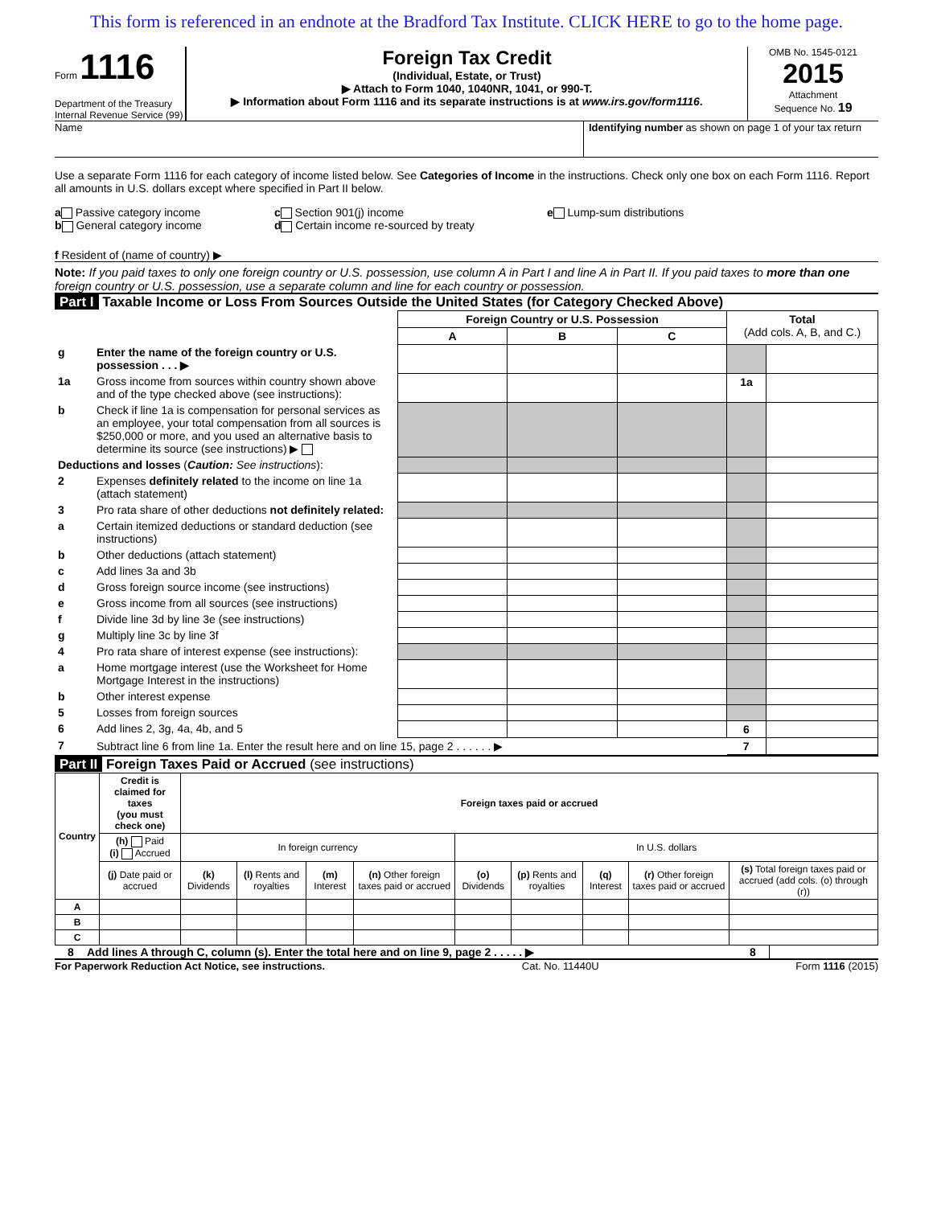This form is referenced in an endnote at the Bradford Tax Institute. CLICK HERE to go to the home page.
Form 1116
Department of the Treasury
Internal Revenue Service (99)
Foreign Tax Credit
(Individual, Estate, or Trust)
▶ Attach to Form 1040, 1040NR, 1041, or 990-T.
▶ Information about Form 1116 and its separate instructions is at www.irs.gov/form1116.
OMB No. 1545-0121
2015
Attachment
Sequence No. 19
Name Identifying number as shown on page 1 of your tax return
Use a separate Form 1116 for each category of income listed below. See Categories of Income in the instructions. Check only one box on each Form 1116. Report all amounts in U.S. dollars except where specified in Part II below.
a Passive category income
b General category income
c Section 901(j) income
d Certain income re-sourced by treaty
e Lump-sum distributions
f Resident of (name of country) ▶
Note: If you paid taxes to only one foreign country or U.S. possession, use column A in Part I and line A in Part II. If you paid taxes to more than one foreign country or U.S. possession, use a separate column and line for each country or possession.
Part I Taxable Income or Loss From Sources Outside the United States (for Category Checked Above)
| | | Foreign Country or U.S. Possession | | | Total (Add cols. A, B, and C.) | |
| --- | --- | --- | --- | --- | --- | --- |
| | | A | B | C | | |
| g | Enter the name of the foreign country or U.S. possession . . . ▶ | | | | | |
| 1a | Gross income from sources within country shown above and of the type checked above (see instructions): | | | | 1a | |
| b | Check if line 1a is compensation for personal services as an employee, your total compensation from all sources is $250,000 or more, and you used an alternative basis to determine its source (see instructions) ▶ | | | | | |
| Deductions and losses ( Caution: See instructions ): | | | | | | |
| 2 | Expenses definitely related to the income on line 1a (attach statement) | | | | | |
| 3 | Pro rata share of other deductions not definitely related: | | | | | |
| a | Certain itemized deductions or standard deduction (see instructions) | | | | | |
| b | Other deductions (attach statement) | | | | | |
| c | Add lines 3a and 3b | | | | | |
| d | Gross foreign source income (see instructions) | | | | | |
| e | Gross income from all sources (see instructions) | | | | | |
| f | Divide line 3d by line 3e (see instructions) | | | | | |
| g | Multiply line 3c by line 3f | | | | | |
| 4 | Pro rata share of interest expense (see instructions): | | | | | |
| a | Home mortgage interest (use the Worksheet for Home Mortgage Interest in the instructions) | | | | | |
| b | Other interest expense | | | | | |
| 5 | Losses from foreign sources | | | | | |
| 6 | Add lines 2, 3g, 4a, 4b, and 5 | | | | 6 | |
| 7 | Subtract line 6 from line 1a. Enter the result here and on line 15, page 2 . . . . . . ▶ | | | | 7 | |
Part II Foreign Taxes Paid or Accrued (see instructions)
| Country | Credit is claimed for taxes (you must check one) | Foreign taxes paid or accrued | | | | | | | | |
| --- | --- | --- | --- | --- | --- | --- | --- | --- | --- | --- |
| | (h) Paid (i) Accrued | In foreign currency | | | | In U.S. dollars | | | | |
| | (j) Date paid or accrued | (k) Dividends | (l) Rents and royalties | (m) Interest | (n) Other foreign taxes paid or accrued | (o) Dividends | (p) Rents and royalties | (q) Interest | (r) Other foreign taxes paid or accrued | (s) Total foreign taxes paid or accrued (add cols. (o) through (r)) |
| A | | | | | | | | | | |
| B | | | | | | | | | | |
| C | | | | | | | | | | |
8 Add lines A through C, column (s). Enter the total here and on line 9, page 2 . . . . . ▶ 8
For Paperwork Reduction Act Notice, see instructions. Cat. No. 11440U Form 1116 (2015)